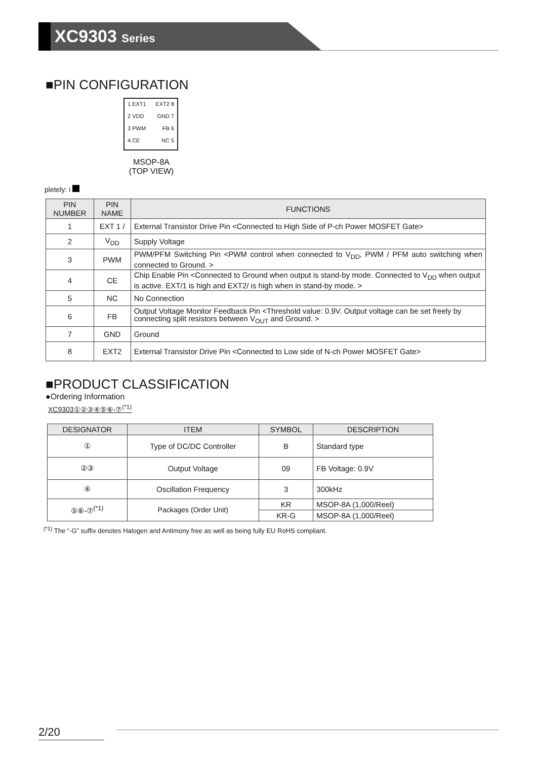XC9303 Series
■PIN CONFIGURATION
1 EXT1 EXT2 8
2 VDD GND 7
3 PWM FB 6
4 CE NC 5
MSOP-8A
(TOP VIEW)
pletely: i
| PIN NUMBER | PIN NAME | FUNCTIONS |
| --- | --- | --- |
| 1 | EXT 1 / | External Transistor Drive Pin <Connected to High Side of P-ch Power MOSFET Gate> |
| 2 | V<sub>DD</sub> | Supply Voltage |
| 3 | PWM | PWM/PFM Switching Pin <PWM control when connected to V<sub>DD</sub>, PWM / PFM auto switching when connected to Ground. > |
| 4 | CE | Chip Enable Pin <Connected to Ground when output is stand-by mode. Connected to V<sub>DD</sub> when output is active. EXT/1 is high and EXT2/ is high when in stand-by mode. > |
| 5 | NC | No Connection |
| 6 | FB | Output Voltage Monitor Feedback Pin <Threshold value: 0.9V. Output voltage can be set freely by connecting split resistors between V<sub>OUT</sub> and Ground. > |
| 7 | GND | Ground |
| 8 | EXT2 | External Transistor Drive Pin <Connected to Low side of N-ch Power MOSFET Gate> |
■PRODUCT CLASSIFICATION
●Ordering Information
XC9303①②③④⑤⑥-⑦<sup>(*1)</sup>
| DESIGNATOR | ITEM | SYMBOL | DESCRIPTION |
| --- | --- | --- | --- |
| ① | Type of DC/DC Controller | B | Standard type |
| ②③ | Output Voltage | 09 | FB Voltage: 0.9V |
| ④ | Oscillation Frequency | 3 | 300kHz |
| ⑤⑥-⑦<sup>(*1)</sup> | Packages (Order Unit) | KR | MSOP-8A (1,000/Reel) |
| | | KR-G | MSOP-8A (1,000/Reel) |
<sup>(*1)</sup> The “-G” suffix denotes Halogen and Antimony free as well as being fully EU RoHS compliant.
2/20